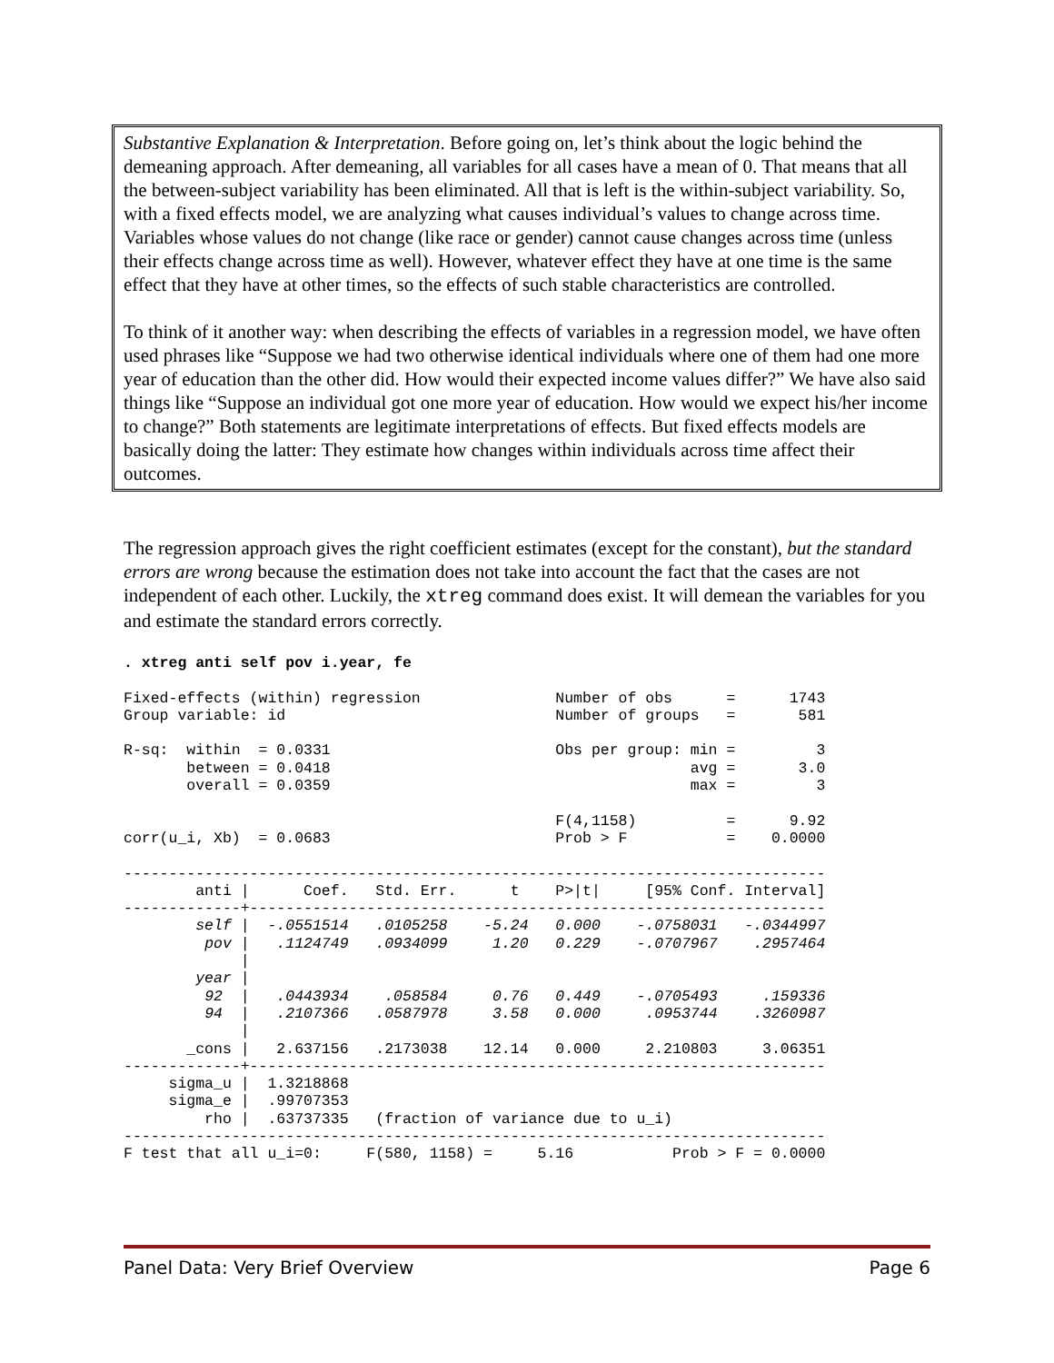Substantive Explanation & Interpretation. Before going on, let’s think about the logic behind the demeaning approach. After demeaning, all variables for all cases have a mean of 0. That means that all the between-subject variability has been eliminated. All that is left is the within-subject variability. So, with a fixed effects model, we are analyzing what causes individual’s values to change across time. Variables whose values do not change (like race or gender) cannot cause changes across time (unless their effects change across time as well). However, whatever effect they have at one time is the same effect that they have at other times, so the effects of such stable characteristics are controlled.
To think of it another way: when describing the effects of variables in a regression model, we have often used phrases like “Suppose we had two otherwise identical individuals where one of them had one more year of education than the other did. How would their expected income values differ?” We have also said things like “Suppose an individual got one more year of education. How would we expect his/her income to change?” Both statements are legitimate interpretations of effects. But fixed effects models are basically doing the latter: They estimate how changes within individuals across time affect their outcomes.
The regression approach gives the right coefficient estimates (except for the constant), but the standard errors are wrong because the estimation does not take into account the fact that the cases are not independent of each other. Luckily, the xtreg command does exist. It will demean the variables for you and estimate the standard errors correctly.
. xtreg anti self pov i.year, fe

Fixed-effects (within) regression               Number of obs      =      1743
Group variable: id                              Number of groups   =       581

R-sq:  within  = 0.0331                         Obs per group: min =         3
       between = 0.0418                                        avg =       3.0
       overall = 0.0359                                        max =         3

                                                F(4,1158)          =      9.92
corr(u_i, Xb)  = 0.0683                         Prob > F           =    0.0000

------------------------------------------------------------------------------
        anti |      Coef.   Std. Err.      t    P>|t|     [95% Conf. Interval]
-------------+----------------------------------------------------------------
        self |  -.0551514   .0105258    -5.24   0.000    -.0758031   -.0344997
         pov |   .1124749   .0934099     1.20   0.229    -.0707967    .2957464
             |
        year |
         92  |   .0443934    .058584     0.76   0.449    -.0705493     .159336
         94  |   .2107366   .0587978     3.58   0.000     .0953744    .3260987
             |
       _cons |   2.637156   .2173038    12.14   0.000     2.210803     3.06351
-------------+----------------------------------------------------------------
     sigma_u |  1.3218868
     sigma_e |  .99707353
         rho |  .63737335   (fraction of variance due to u_i)
------------------------------------------------------------------------------
F test that all u_i=0:     F(580, 1158) =     5.16           Prob > F = 0.0000
Panel Data: Very Brief Overview Page 6